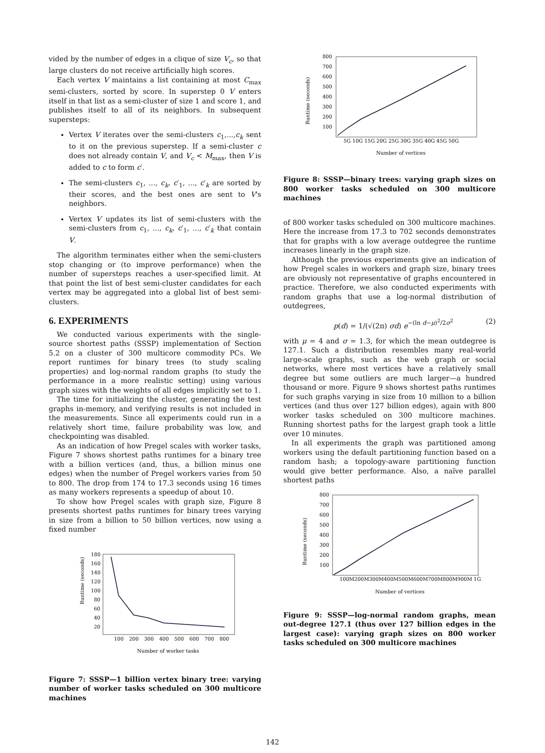vided by the number of edges in a clique of size V<sub>c</sub>, so that large clusters do not receive artificially high scores.
Each vertex V maintains a list containing at most C<sub>max</sub> semi-clusters, sorted by score. In superstep 0 V enters itself in that list as a semi-cluster of size 1 and score 1, and publishes itself to all of its neighbors. In subsequent supersteps:
Vertex V iterates over the semi-clusters c<sub>1</sub>,...,c<sub>k</sub> sent to it on the previous superstep. If a semi-cluster c does not already contain V, and V<sub>c</sub> < M<sub>max</sub>, then V is added to c to form c′.
The semi-clusters c<sub>1</sub>, ..., c<sub>k</sub>, c′<sub>1</sub>, ..., c′<sub>k</sub> are sorted by their scores, and the best ones are sent to V's neighbors.
Vertex V updates its list of semi-clusters with the semi-clusters from c<sub>1</sub>, ..., c<sub>k</sub>, c′<sub>1</sub>, ..., c′<sub>k</sub> that contain V.
The algorithm terminates either when the semi-clusters stop changing or (to improve performance) when the number of supersteps reaches a user-specified limit. At that point the list of best semi-cluster candidates for each vertex may be aggregated into a global list of best semi-clusters.
6. EXPERIMENTS
We conducted various experiments with the single-source shortest paths (SSSP) implementation of Section 5.2 on a cluster of 300 multicore commodity PCs. We report runtimes for binary trees (to study scaling properties) and log-normal random graphs (to study the performance in a more realistic setting) using various graph sizes with the weights of all edges implicitly set to 1.
The time for initializing the cluster, generating the test graphs in-memory, and verifying results is not included in the measurements. Since all experiments could run in a relatively short time, failure probability was low, and checkpointing was disabled.
As an indication of how Pregel scales with worker tasks, Figure 7 shows shortest paths runtimes for a binary tree with a billion vertices (and, thus, a billion minus one edges) when the number of Pregel workers varies from 50 to 800. The drop from 174 to 17.3 seconds using 16 times as many workers represents a speedup of about 10.
To show how Pregel scales with graph size, Figure 8 presents shortest paths runtimes for binary trees varying in size from a billion to 50 billion vertices, now using a fixed number
Runtime (seconds)
180
160
140
120
100
80
60
40
20
100
200
300
400
500
600
700
800
Number of worker tasks
Figure 7: SSSP—1 billion vertex binary tree: varying number of worker tasks scheduled on 300 multicore machines
Runtime (seconds)
800
700
600
500
400
300
200
100
5G 10G 15G 20G 25G 30G 35G 40G 45G 50G
Number of vertices
Figure 8: SSSP—binary trees: varying graph sizes on 800 worker tasks scheduled on 300 multicore machines
of 800 worker tasks scheduled on 300 multicore machines. Here the increase from 17.3 to 702 seconds demonstrates that for graphs with a low average outdegree the runtime increases linearly in the graph size.
Although the previous experiments give an indication of how Pregel scales in workers and graph size, binary trees are obviously not representative of graphs encountered in practice. Therefore, we also conducted experiments with random graphs that use a log-normal distribution of outdegrees,
p(d) = 1/(√(2π) σd) e<sup>−(ln d−μ)<sup>2</sup>/2σ<sup>2</sup></sup> (2)
with μ = 4 and σ = 1.3, for which the mean outdegree is 127.1. Such a distribution resembles many real-world large-scale graphs, such as the web graph or social networks, where most vertices have a relatively small degree but some outliers are much larger—a hundred thousand or more. Figure 9 shows shortest paths runtimes for such graphs varying in size from 10 million to a billion vertices (and thus over 127 billion edges), again with 800 worker tasks scheduled on 300 multicore machines. Running shortest paths for the largest graph took a little over 10 minutes.
In all experiments the graph was partitioned among workers using the default partitioning function based on a random hash; a topology-aware partitioning function would give better performance. Also, a naïve parallel shortest paths
Runtime (seconds)
800
700
600
500
400
300
200
100
100M200M300M400M500M600M700M800M900M 1G
Number of vertices
Figure 9: SSSP—log-normal random graphs, mean out-degree 127.1 (thus over 127 billion edges in the largest case): varying graph sizes on 800 worker tasks scheduled on 300 multicore machines
142